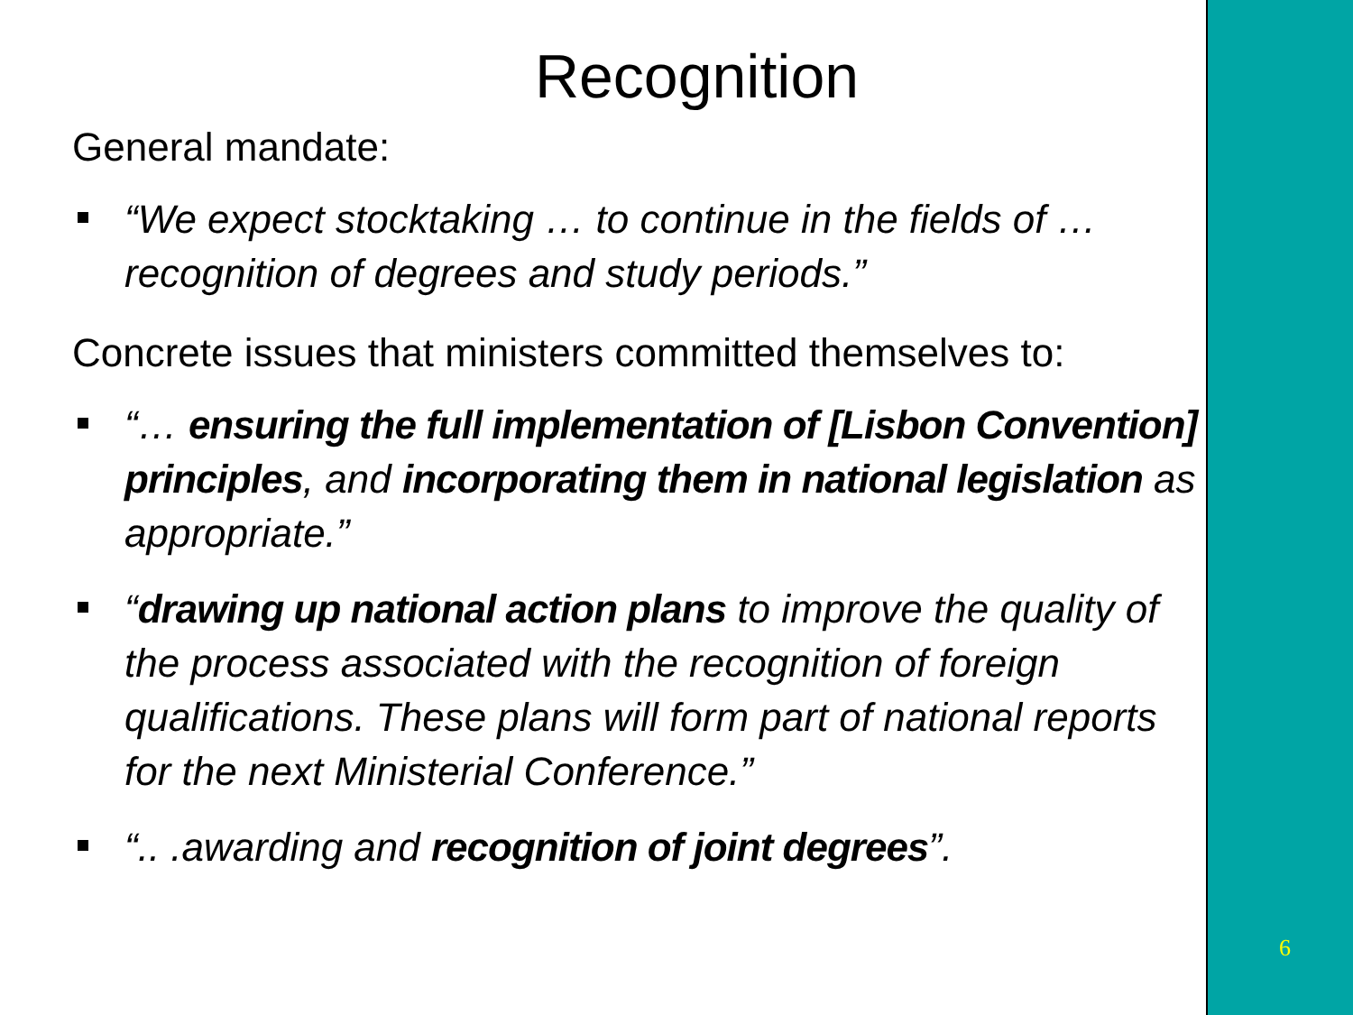Recognition
General mandate:
“We expect stocktaking … to continue in the fields of … recognition of degrees and study periods.”
Concrete issues that ministers committed themselves to:
“… ensuring the full implementation of [Lisbon Convention] principles, and incorporating them in national legislation as appropriate.”
“drawing up national action plans to improve the quality of the process associated with the recognition of foreign qualifications. These plans will form part of national reports for the next Ministerial Conference.”
“.. .awarding and recognition of joint degrees”.
6